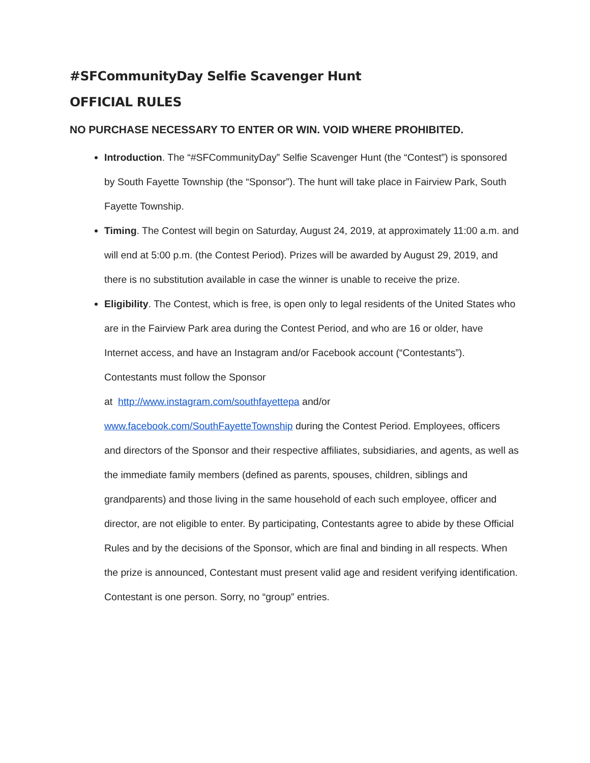#SFCommunityDay Selfie Scavenger Hunt
OFFICIAL RULES
NO PURCHASE NECESSARY TO ENTER OR WIN. VOID WHERE PROHIBITED.
Introduction. The “#SFCommunityDay” Selfie Scavenger Hunt (the “Contest”) is sponsored by South Fayette Township (the “Sponsor”). The hunt will take place in Fairview Park, South Fayette Township.
Timing. The Contest will begin on Saturday, August 24, 2019, at approximately 11:00 a.m. and will end at 5:00 p.m. (the Contest Period). Prizes will be awarded by August 29, 2019, and there is no substitution available in case the winner is unable to receive the prize.
Eligibility. The Contest, which is free, is open only to legal residents of the United States who are in the Fairview Park area during the Contest Period, and who are 16 or older, have Internet access, and have an Instagram and/or Facebook account (“Contestants”). Contestants must follow the Sponsor
at http://www.instagram.com/southfayettepa and/or
www.facebook.com/SouthFayetteTownship during the Contest Period. Employees, officers and directors of the Sponsor and their respective affiliates, subsidiaries, and agents, as well as the immediate family members (defined as parents, spouses, children, siblings and grandparents) and those living in the same household of each such employee, officer and director, are not eligible to enter. By participating, Contestants agree to abide by these Official Rules and by the decisions of the Sponsor, which are final and binding in all respects. When the prize is announced, Contestant must present valid age and resident verifying identification. Contestant is one person. Sorry, no “group” entries.